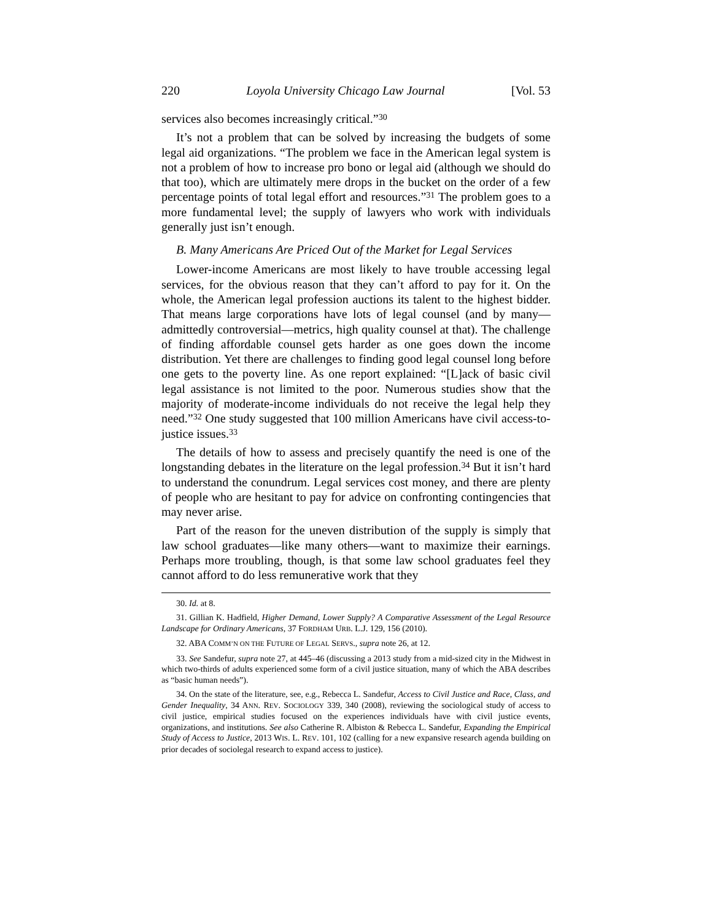220 Loyola University Chicago Law Journal [Vol. 53
services also becomes increasingly critical.”<sup>30</sup>
It’s not a problem that can be solved by increasing the budgets of some legal aid organizations. “The problem we face in the American legal system is not a problem of how to increase pro bono or legal aid (although we should do that too), which are ultimately mere drops in the bucket on the order of a few percentage points of total legal effort and resources.”<sup>31</sup> The problem goes to a more fundamental level; the supply of lawyers who work with individuals generally just isn’t enough.
B. Many Americans Are Priced Out of the Market for Legal Services
Lower-income Americans are most likely to have trouble accessing legal services, for the obvious reason that they can’t afford to pay for it. On the whole, the American legal profession auctions its talent to the highest bidder. That means large corporations have lots of legal counsel (and by many—admittedly controversial—metrics, high quality counsel at that). The challenge of finding affordable counsel gets harder as one goes down the income distribution. Yet there are challenges to finding good legal counsel long before one gets to the poverty line. As one report explained: “[L]ack of basic civil legal assistance is not limited to the poor. Numerous studies show that the majority of moderate-income individuals do not receive the legal help they need.”<sup>32</sup> One study suggested that 100 million Americans have civil access-to-justice issues.<sup>33</sup>
The details of how to assess and precisely quantify the need is one of the longstanding debates in the literature on the legal profession.<sup>34</sup> But it isn’t hard to understand the conundrum. Legal services cost money, and there are plenty of people who are hesitant to pay for advice on confronting contingencies that may never arise.
Part of the reason for the uneven distribution of the supply is simply that law school graduates—like many others—want to maximize their earnings. Perhaps more troubling, though, is that some law school graduates feel they cannot afford to do less remunerative work that they
30. Id. at 8.
31. Gillian K. Hadfield, Higher Demand, Lower Supply? A Comparative Assessment of the Legal Resource Landscape for Ordinary Americans, 37 FORDHAM URB. L.J. 129, 156 (2010).
32. ABA COMM’N ON THE FUTURE OF LEGAL SERVS., supra note 26, at 12.
33. See Sandefur, supra note 27, at 445–46 (discussing a 2013 study from a mid-sized city in the Midwest in which two-thirds of adults experienced some form of a civil justice situation, many of which the ABA describes as “basic human needs”).
34. On the state of the literature, see, e.g., Rebecca L. Sandefur, Access to Civil Justice and Race, Class, and Gender Inequality, 34 ANN. REV. SOCIOLOGY 339, 340 (2008), reviewing the sociological study of access to civil justice, empirical studies focused on the experiences individuals have with civil justice events, organizations, and institutions. See also Catherine R. Albiston & Rebecca L. Sandefur, Expanding the Empirical Study of Access to Justice, 2013 WIS. L. REV. 101, 102 (calling for a new expansive research agenda building on prior decades of sociolegal research to expand access to justice).